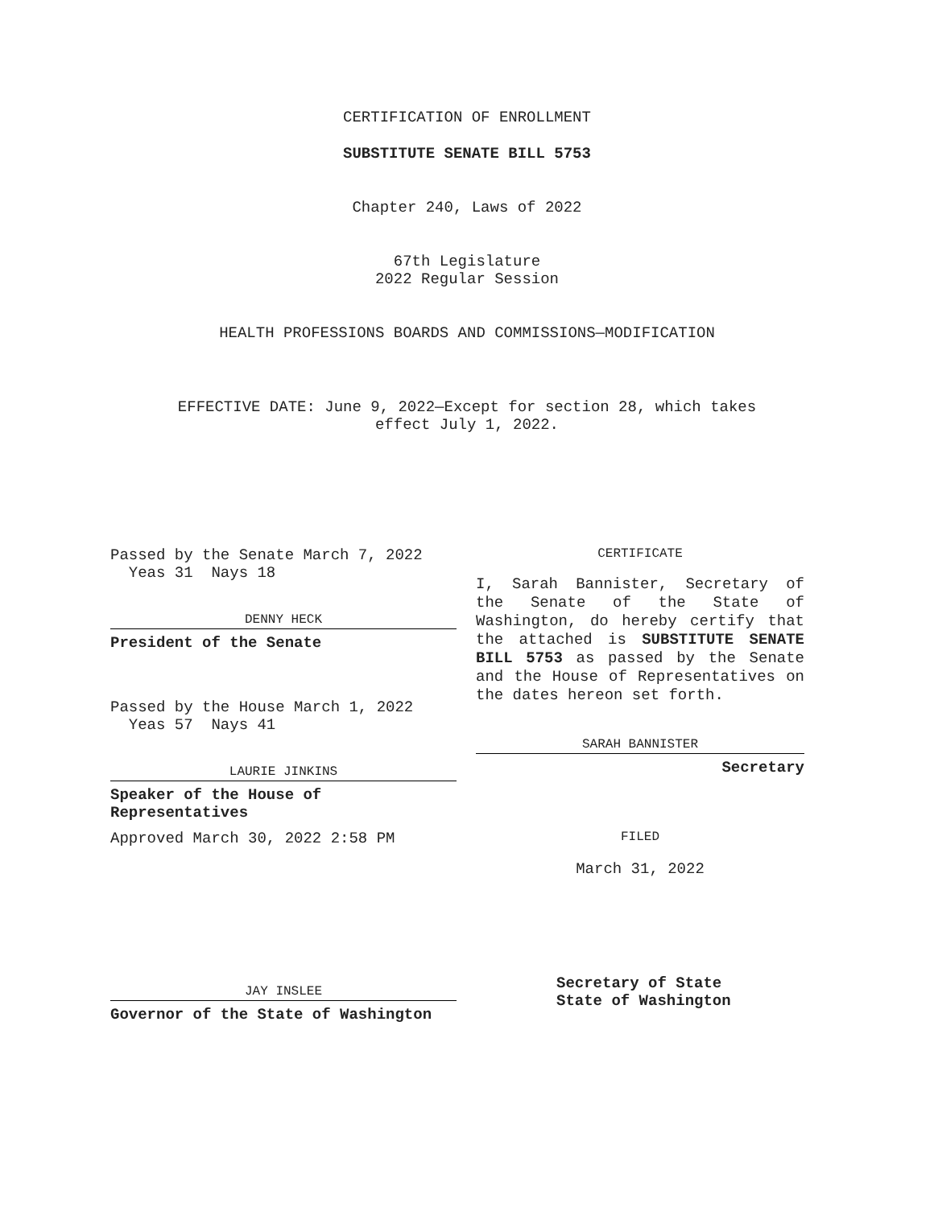CERTIFICATION OF ENROLLMENT
SUBSTITUTE SENATE BILL 5753
Chapter 240, Laws of 2022
67th Legislature
2022 Regular Session
HEALTH PROFESSIONS BOARDS AND COMMISSIONS—MODIFICATION
EFFECTIVE DATE: June 9, 2022—Except for section 28, which takes
effect July 1, 2022.
Passed by the Senate March 7, 2022
Yeas 31 Nays 18
DENNY HECK
President of the Senate
Passed by the House March 1, 2022
Yeas 57 Nays 41
LAURIE JINKINS
Speaker of the House of
Representatives
Approved March 30, 2022 2:58 PM
JAY INSLEE
Governor of the State of Washington
CERTIFICATE
I, Sarah Bannister, Secretary of the Senate of the State of Washington, do hereby certify that the attached is SUBSTITUTE SENATE BILL 5753 as passed by the Senate and the House of Representatives on the dates hereon set forth.
SARAH BANNISTER
Secretary
FILED
March 31, 2022
Secretary of State
State of Washington